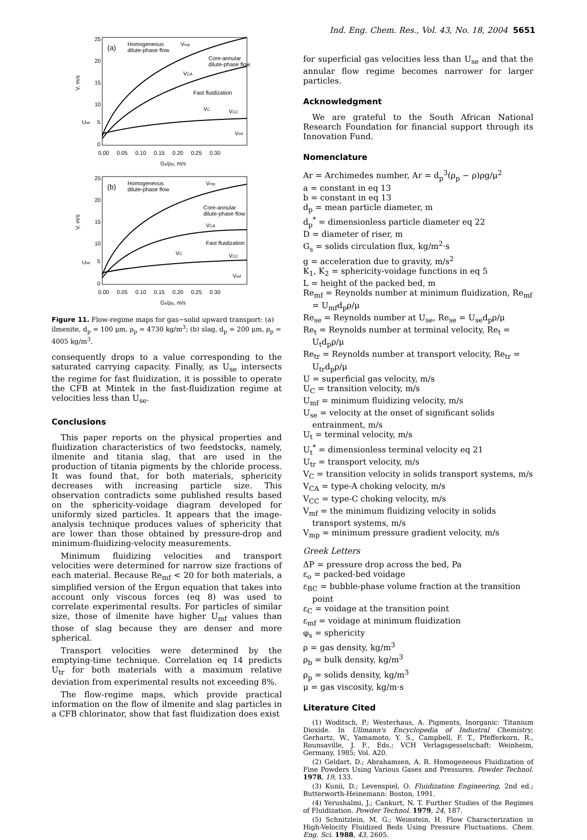Ind. Eng. Chem. Res., Vol. 43, No. 18, 2004 5651
(a)
Homogeneous
dilute-phase flow
Vmp
Core-annular
dilute-phase flow
VCA
Fast fluidization
VC
VCC
Vmf
Use
25
20
15
10
5
0
0.00 0.05 0.10 0.15 0.20 0.25 0.30
Gs/ρp, m/s
V, m/s
(b)
Homogeneous
dilute-phase flow
Vmp
Core-annular
dilute-phase flow
VCA
Fast fluidization
VC
VCC
Vmf
Use
25
20
15
10
5
0
0.00 0.05 0.10 0.15 0.20 0.25 0.30
Gs/ρp, m/s
V, m/s
Figure 11. Flow-regime maps for gas−solid upward transport: (a) ilmenite, d<sub>p</sub> = 100 μm, ρ<sub>p</sub> = 4730 kg/m<sup>3</sup>; (b) slag, d<sub>p</sub> = 200 μm, ρ<sub>p</sub> = 4005 kg/m<sup>3</sup>.
consequently drops to a value corresponding to the saturated carrying capacity. Finally, as U<sub>se</sub> intersects the regime for fast fluidization, it is possible to operate the CFB at Mintek in the fast-fluidization regime at velocities less than U<sub>se</sub>.
Conclusions
This paper reports on the physical properties and fluidization characteristics of two feedstocks, namely, ilmenite and titania slag, that are used in the production of titania pigments by the chloride process. It was found that, for both materials, sphericity decreases with increasing particle size. This observation contradicts some published results based on the sphericity-voidage diagram developed for uniformly sized particles. It appears that the image-analysis technique produces values of sphericity that are lower than those obtained by pressure-drop and minimum-fluidizing-velocity measurements.
Minimum fluidizing velocities and transport velocities were determined for narrow size fractions of each material. Because Re<sub>mf</sub> < 20 for both materials, a simplified version of the Ergun equation that takes into account only viscous forces (eq 8) was used to correlate experimental results. For particles of similar size, those of ilmenite have higher U<sub>mf</sub> values than those of slag because they are denser and more spherical.
Transport velocities were determined by the emptying-time technique. Correlation eq 14 predicts U<sub>tr</sub> for both materials with a maximum relative deviation from experimental results not exceeding 8%.
The flow-regime maps, which provide practical information on the flow of ilmenite and slag particles in a CFB chlorinator, show that fast fluidization does exist
for superficial gas velocities less than U<sub>se</sub> and that the annular flow regime becomes narrower for larger particles.
Acknowledgment
We are grateful to the South African National Research Foundation for financial support through its Innovation Fund.
Nomenclature
Ar = Archimedes number, Ar = d<sub>p</sub><sup>3</sup>(ρ<sub>p</sub> − ρ)ρg/μ<sup>2</sup>
a = constant in eq 13
b = constant in eq 13
d<sub>p</sub> = mean particle diameter, m
d<sub>p</sub><sup>*</sup> = dimensionless particle diameter eq 22
D = diameter of riser, m
G<sub>s</sub> = solids circulation flux, kg/m<sup>2</sup>·s
g = acceleration due to gravity, m/s<sup>2</sup>
K<sub>1</sub>, K<sub>2</sub> = sphericity-voidage functions in eq 5
L = height of the packed bed, m
Re<sub>mf</sub> = Reynolds number at minimum fluidization, Re<sub>mf</sub> = U<sub>mf</sub>d<sub>p</sub>ρ/μ
Re<sub>se</sub> = Reynolds number at U<sub>se</sub>, Re<sub>se</sub> = U<sub>se</sub>d<sub>p</sub>ρ/μ
Re<sub>t</sub> = Reynolds number at terminal velocity, Re<sub>t</sub> = U<sub>t</sub>d<sub>p</sub>ρ/μ
Re<sub>tr</sub> = Reynolds number at transport velocity, Re<sub>tr</sub> = U<sub>tr</sub>d<sub>p</sub>ρ/μ
U = superficial gas velocity, m/s
U<sub>C</sub> = transition velocity, m/s
U<sub>mf</sub> = minimum fluidizing velocity, m/s
U<sub>se</sub> = velocity at the onset of significant solids entrainment, m/s
U<sub>t</sub> = terminal velocity, m/s
U<sub>t</sub><sup>*</sup> = dimensionless terminal velocity eq 21
U<sub>tr</sub> = transport velocity, m/s
V<sub>C</sub> = transition velocity in solids transport systems, m/s
V<sub>CA</sub> = type-A choking velocity, m/s
V<sub>CC</sub> = type-C choking velocity, m/s
V<sub>mf</sub> = the minimum fluidizing velocity in solids transport systems, m/s
V<sub>mp</sub> = minimum pressure gradient velocity, m/s
Greek Letters
ΔP = pressure drop across the bed, Pa
ε<sub>o</sub> = packed-bed voidage
ε<sub>BC</sub> = bubble-phase volume fraction at the transition point
ε<sub>C</sub> = voidage at the transition point
ε<sub>mf</sub> = voidage at minimum fluidization
φ<sub>s</sub> = sphericity
ρ = gas density, kg/m<sup>3</sup>
ρ<sub>b</sub> = bulk density, kg/m<sup>3</sup>
ρ<sub>p</sub> = solids density, kg/m<sup>3</sup>
μ = gas viscosity, kg/m·s
Literature Cited
(1) Woditsch, P.; Westerhaus, A. Pigments, Inorganic: Titanium Dioxide. In Ullmann's Encyclopedia of Industral Chemistry; Gerhartz, W., Yamamoto, Y. S., Campbell, F. T., Pfefferkorn, R., Rounsaville, J. F., Eds.; VCH Verlagsgesselschaft: Weinheim, Germany, 1985; Vol. A20.
(2) Geldart, D.; Abrahamsen, A. R. Homogeneous Fluidization of Fine Powders Using Various Gases and Pressures. Powder Technol. 1978, 19, 133.
(3) Kunii, D.; Levenspiel, O. Fluidization Engineering, 2nd ed.; Butterworth-Heinemann: Boston, 1991.
(4) Yerushalmi, J.; Cankurt, N. T. Further Studies of the Regimes of Fluidization. Powder Technol. 1979, 24, 187.
(5) Schnitzlein, M. G.; Weinstein, H. Flow Characterization in High-Velocity Fluidized Beds Using Pressure Fluctuations. Chem. Eng. Sci. 1988, 43, 2605.